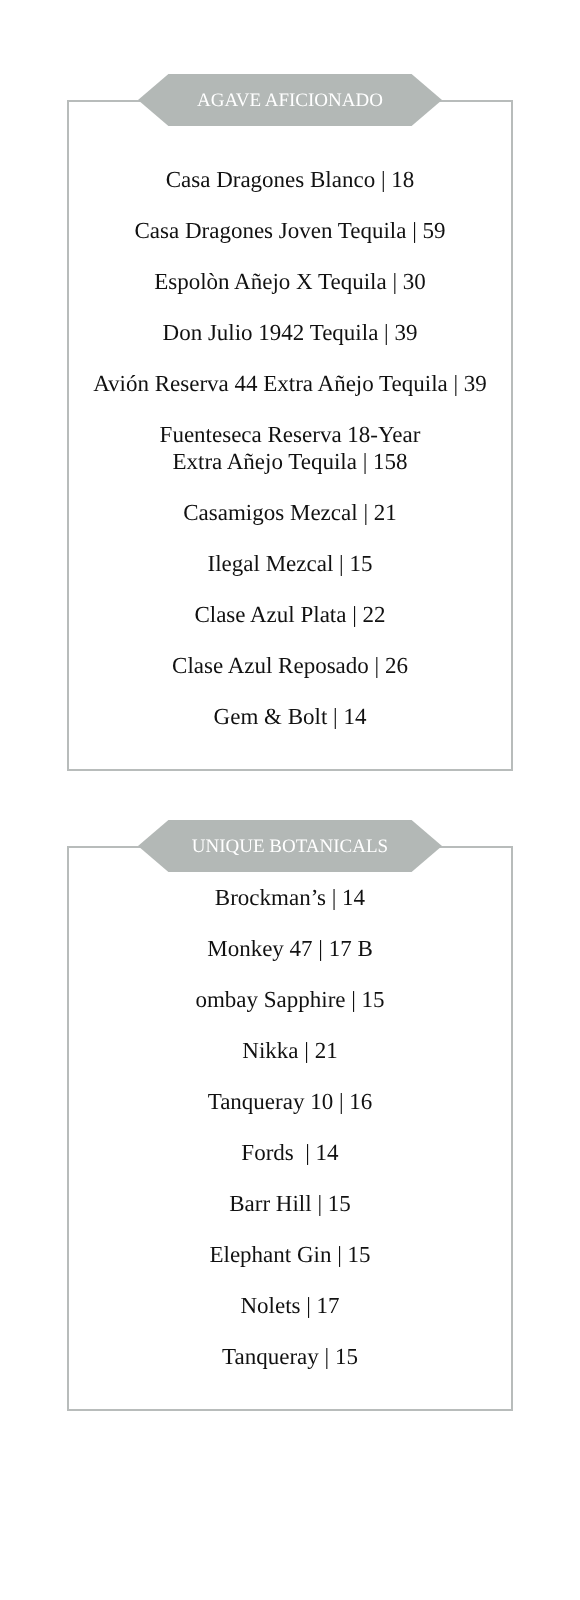AGAVE AFICIONADO
Casa Dragones Blanco | 18
Casa Dragones Joven Tequila | 59
Espolòn Añejo X Tequila | 30
Don Julio 1942 Tequila | 39
Avión Reserva 44 Extra Añejo Tequila | 39
Fuenteseca Reserva 18-Year
Extra Añejo Tequila | 158
Casamigos Mezcal | 21
Ilegal Mezcal | 15
Clase Azul Plata | 22
Clase Azul Reposado | 26
Gem & Bolt | 14
UNIQUE BOTANICALS
Brockman’s | 14
Monkey 47 | 17 B
ombay Sapphire | 15
Nikka | 21
Tanqueray 10 | 16
Fords | 14
Barr Hill | 15
Elephant Gin | 15
Nolets | 17
Tanqueray | 15